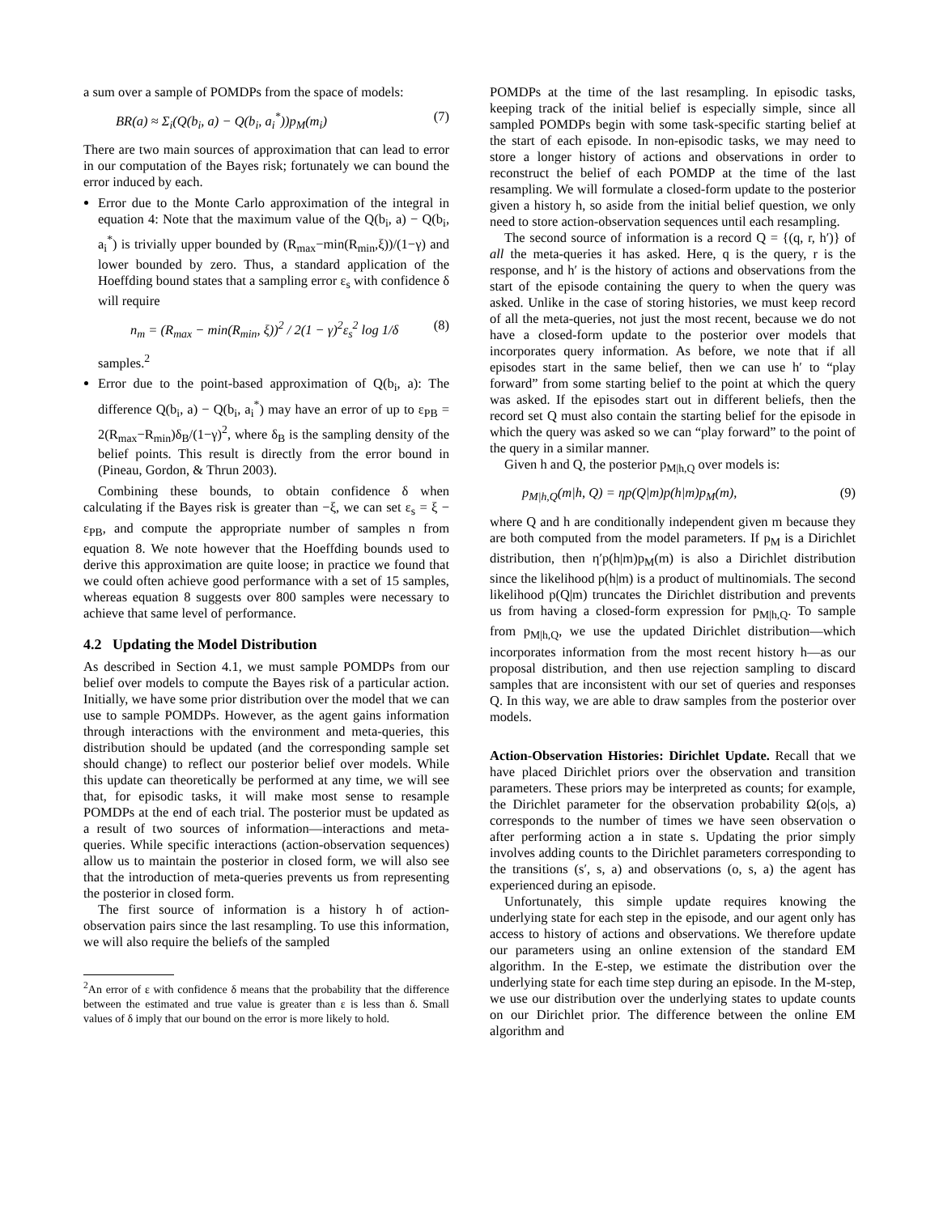a sum over a sample of POMDPs from the space of models:
BR(a) ≈ Σ<sub>i</sub>(Q(b<sub>i</sub>, a) − Q(b<sub>i</sub>, a<sub>i</sub><sup>*</sup>))p<sub>M</sub>(m<sub>i</sub>) (7)
There are two main sources of approximation that can lead to error in our computation of the Bayes risk; fortunately we can bound the error induced by each.
Error due to the Monte Carlo approximation of the integral in equation 4: Note that the maximum value of the Q(b<sub>i</sub>, a) − Q(b<sub>i</sub>, a<sub>i</sub><sup>*</sup>) is trivially upper bounded by (R<sub>max</sub>−min(R<sub>min</sub>,ξ))/(1−γ) and lower bounded by zero. Thus, a standard application of the Hoeffding bound states that a sampling error ε<sub>s</sub> with confidence δ will require
n<sub>m</sub> = (R<sub>max</sub> − min(R<sub>min</sub>, ξ))<sup>2</sup> / 2(1 − γ)<sup>2</sup>ε<sub>s</sub><sup>2</sup> log 1/δ (8)
samples.<sup>2</sup>
Error due to the point-based approximation of Q(b<sub>i</sub>, a): The difference Q(b<sub>i</sub>, a) − Q(b<sub>i</sub>, a<sub>i</sub><sup>*</sup>) may have an error of up to ε<sub>PB</sub> = 2(R<sub>max</sub>−R<sub>min</sub>)δ<sub>B</sub>/(1−γ)<sup>2</sup>, where δ<sub>B</sub> is the sampling density of the belief points. This result is directly from the error bound in (Pineau, Gordon, & Thrun 2003).
Combining these bounds, to obtain confidence δ when calculating if the Bayes risk is greater than −ξ, we can set ε<sub>s</sub> = ξ − ε<sub>PB</sub>, and compute the appropriate number of samples n from equation 8. We note however that the Hoeffding bounds used to derive this approximation are quite loose; in practice we found that we could often achieve good performance with a set of 15 samples, whereas equation 8 suggests over 800 samples were necessary to achieve that same level of performance.
4.2 Updating the Model Distribution
As described in Section 4.1, we must sample POMDPs from our belief over models to compute the Bayes risk of a particular action. Initially, we have some prior distribution over the model that we can use to sample POMDPs. However, as the agent gains information through interactions with the environment and meta-queries, this distribution should be updated (and the corresponding sample set should change) to reflect our posterior belief over models. While this update can theoretically be performed at any time, we will see that, for episodic tasks, it will make most sense to resample POMDPs at the end of each trial. The posterior must be updated as a result of two sources of information—interactions and meta-queries. While specific interactions (action-observation sequences) allow us to maintain the posterior in closed form, we will also see that the introduction of meta-queries prevents us from representing the posterior in closed form.
The first source of information is a history h of action-observation pairs since the last resampling. To use this information, we will also require the beliefs of the sampled
<sup>2</sup> An error of ε with confidence δ means that the probability that the difference between the estimated and true value is greater than ε is less than δ. Small values of δ imply that our bound on the error is more likely to hold.
POMDPs at the time of the last resampling. In episodic tasks, keeping track of the initial belief is especially simple, since all sampled POMDPs begin with some task-specific starting belief at the start of each episode. In non-episodic tasks, we may need to store a longer history of actions and observations in order to reconstruct the belief of each POMDP at the time of the last resampling. We will formulate a closed-form update to the posterior given a history h, so aside from the initial belief question, we only need to store action-observation sequences until each resampling.
The second source of information is a record Q = {(q, r, h′)} of all the meta-queries it has asked. Here, q is the query, r is the response, and h′ is the history of actions and observations from the start of the episode containing the query to when the query was asked. Unlike in the case of storing histories, we must keep record of all the meta-queries, not just the most recent, because we do not have a closed-form update to the posterior over models that incorporates query information. As before, we note that if all episodes start in the same belief, then we can use h′ to “play forward” from some starting belief to the point at which the query was asked. If the episodes start out in different beliefs, then the record set Q must also contain the starting belief for the episode in which the query was asked so we can “play forward” to the point of the query in a similar manner.
Given h and Q, the posterior p<sub>M|h,Q</sub> over models is:
p<sub>M|h,Q</sub>(m|h, Q) = ηp(Q|m)p(h|m)p<sub>M</sub>(m), (9)
where Q and h are conditionally independent given m because they are both computed from the model parameters. If p<sub>M</sub> is a Dirichlet distribution, then η′p(h|m)p<sub>M</sub>(m) is also a Dirichlet distribution since the likelihood p(h|m) is a product of multinomials. The second likelihood p(Q|m) truncates the Dirichlet distribution and prevents us from having a closed-form expression for p<sub>M|h,Q</sub>. To sample from p<sub>M|h,Q</sub>, we use the updated Dirichlet distribution—which incorporates information from the most recent history h—as our proposal distribution, and then use rejection sampling to discard samples that are inconsistent with our set of queries and responses Q. In this way, we are able to draw samples from the posterior over models.
Action-Observation Histories: Dirichlet Update. Recall that we have placed Dirichlet priors over the observation and transition parameters. These priors may be interpreted as counts; for example, the Dirichlet parameter for the observation probability Ω(o|s, a) corresponds to the number of times we have seen observation o after performing action a in state s. Updating the prior simply involves adding counts to the Dirichlet parameters corresponding to the transitions (s′, s, a) and observations (o, s, a) the agent has experienced during an episode.
Unfortunately, this simple update requires knowing the underlying state for each step in the episode, and our agent only has access to history of actions and observations. We therefore update our parameters using an online extension of the standard EM algorithm. In the E-step, we estimate the distribution over the underlying state for each time step during an episode. In the M-step, we use our distribution over the underlying states to update counts on our Dirichlet prior. The difference between the online EM algorithm and